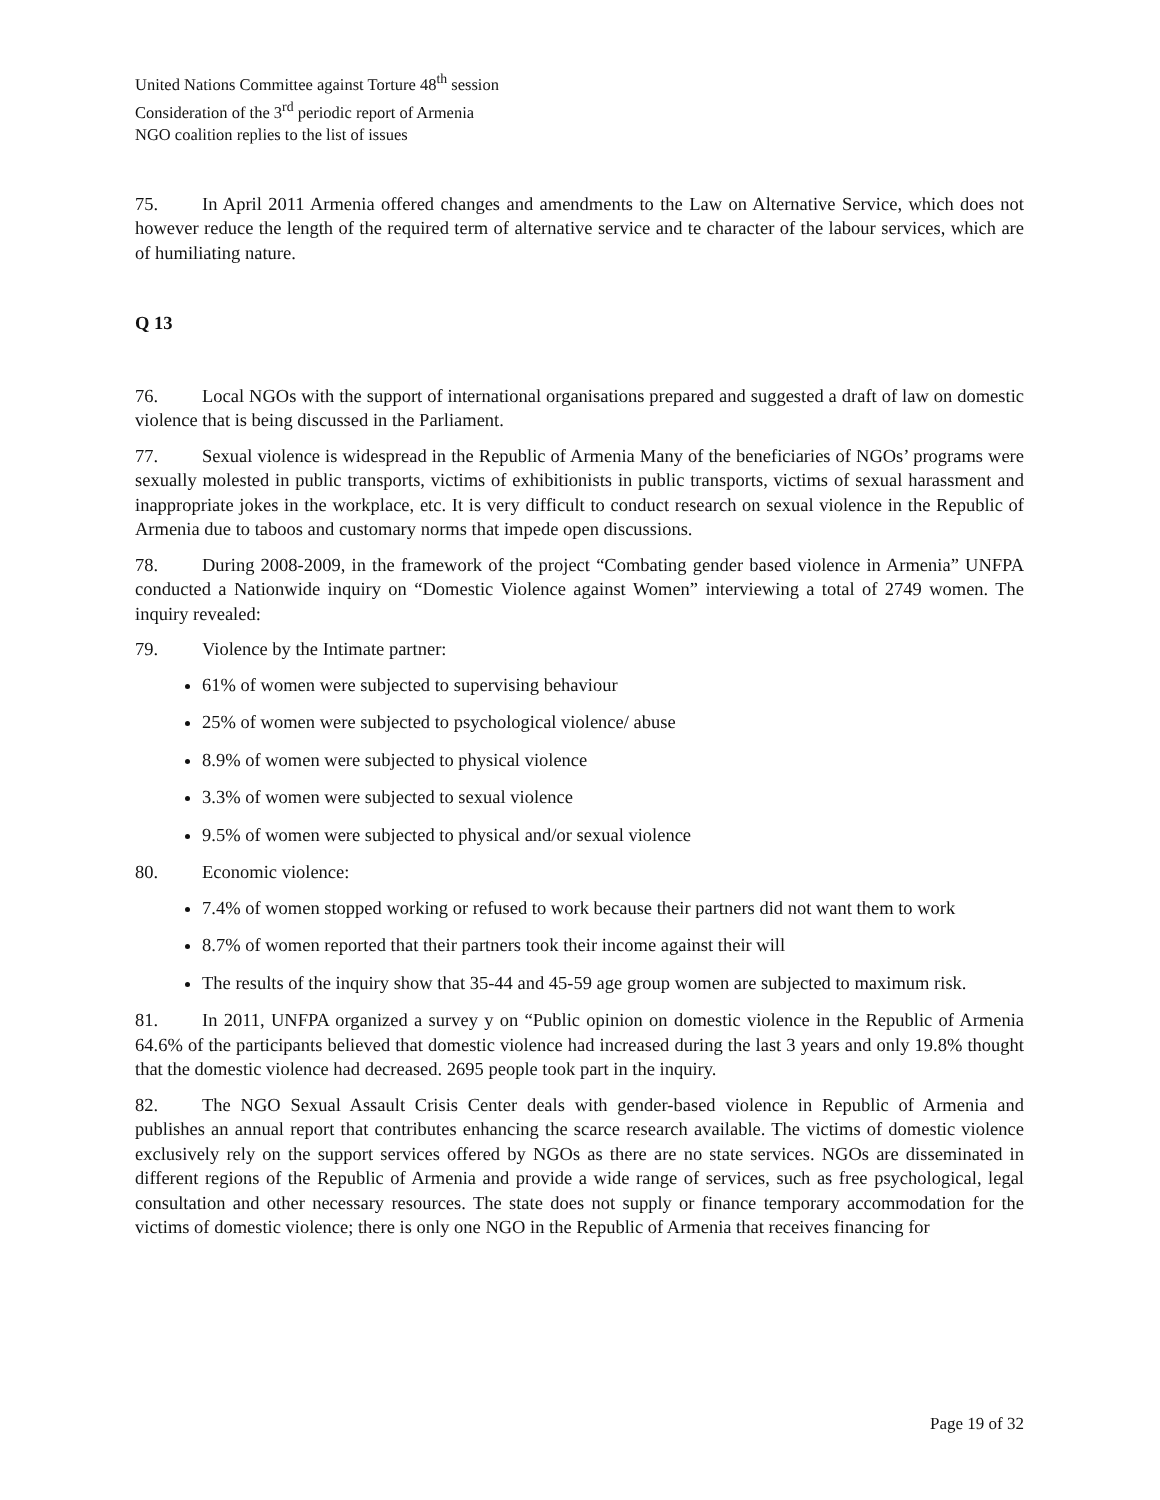United Nations Committee against Torture 48<sup>th</sup> session
Consideration of the 3<sup>rd</sup> periodic report of Armenia
NGO coalition replies to the list of issues
75. In April 2011 Armenia offered changes and amendments to the Law on Alternative Service, which does not however reduce the length of the required term of alternative service and te character of the labour services, which are of humiliating nature.
Q 13
76. Local NGOs with the support of international organisations prepared and suggested a draft of law on domestic violence that is being discussed in the Parliament.
77. Sexual violence is widespread in the Republic of Armenia Many of the beneficiaries of NGOs’ programs were sexually molested in public transports, victims of exhibitionists in public transports, victims of sexual harassment and inappropriate jokes in the workplace, etc. It is very difficult to conduct research on sexual violence in the Republic of Armenia due to taboos and customary norms that impede open discussions.
78. During 2008-2009, in the framework of the project “Combating gender based violence in Armenia” UNFPA conducted a Nationwide inquiry on “Domestic Violence against Women” interviewing a total of 2749 women. The inquiry revealed:
79. Violence by the Intimate partner:
61% of women were subjected to supervising behaviour
25% of women were subjected to psychological violence/ abuse
8.9% of women were subjected to physical violence
3.3% of women were subjected to sexual violence
9.5% of women were subjected to physical and/or sexual violence
80. Economic violence:
7.4% of women stopped working or refused to work because their partners did not want them to work
8.7% of women reported that their partners took their income against their will
The results of the inquiry show that 35-44 and 45-59 age group women are subjected to maximum risk.
81. In 2011, UNFPA organized a survey y on “Public opinion on domestic violence in the Republic of Armenia 64.6% of the participants believed that domestic violence had increased during the last 3 years and only 19.8% thought that the domestic violence had decreased. 2695 people took part in the inquiry.
82. The NGO Sexual Assault Crisis Center deals with gender-based violence in Republic of Armenia and publishes an annual report that contributes enhancing the scarce research available. The victims of domestic violence exclusively rely on the support services offered by NGOs as there are no state services. NGOs are disseminated in different regions of the Republic of Armenia and provide a wide range of services, such as free psychological, legal consultation and other necessary resources. The state does not supply or finance temporary accommodation for the victims of domestic violence; there is only one NGO in the Republic of Armenia that receives financing for
Page 19 of 32